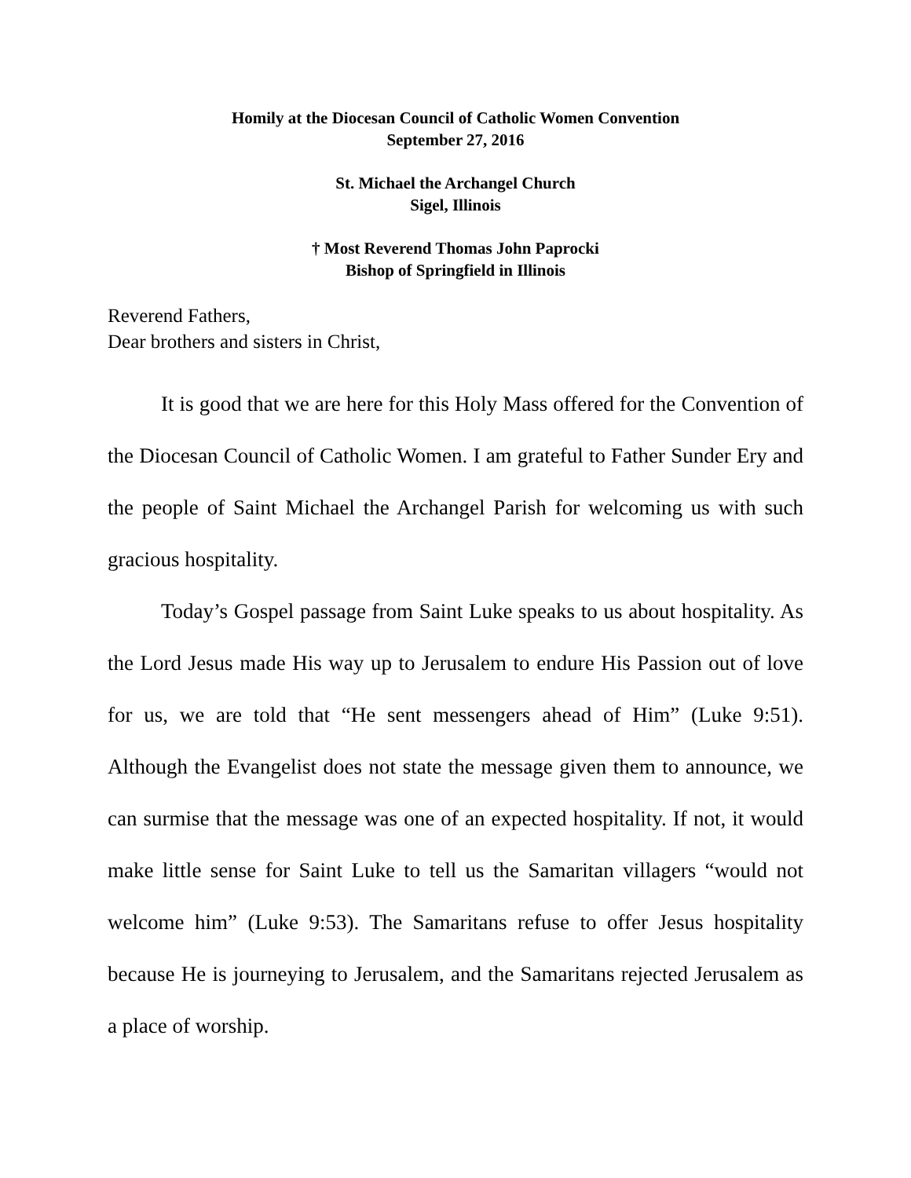Homily at the Diocesan Council of Catholic Women Convention
September 27, 2016
St. Michael the Archangel Church
Sigel, Illinois
† Most Reverend Thomas John Paprocki
Bishop of Springfield in Illinois
Reverend Fathers,
Dear brothers and sisters in Christ,
It is good that we are here for this Holy Mass offered for the Convention of the Diocesan Council of Catholic Women. I am grateful to Father Sunder Ery and the people of Saint Michael the Archangel Parish for welcoming us with such gracious hospitality.
Today’s Gospel passage from Saint Luke speaks to us about hospitality. As the Lord Jesus made His way up to Jerusalem to endure His Passion out of love for us, we are told that “He sent messengers ahead of Him” (Luke 9:51). Although the Evangelist does not state the message given them to announce, we can surmise that the message was one of an expected hospitality. If not, it would make little sense for Saint Luke to tell us the Samaritan villagers “would not welcome him” (Luke 9:53). The Samaritans refuse to offer Jesus hospitality because He is journeying to Jerusalem, and the Samaritans rejected Jerusalem as a place of worship.